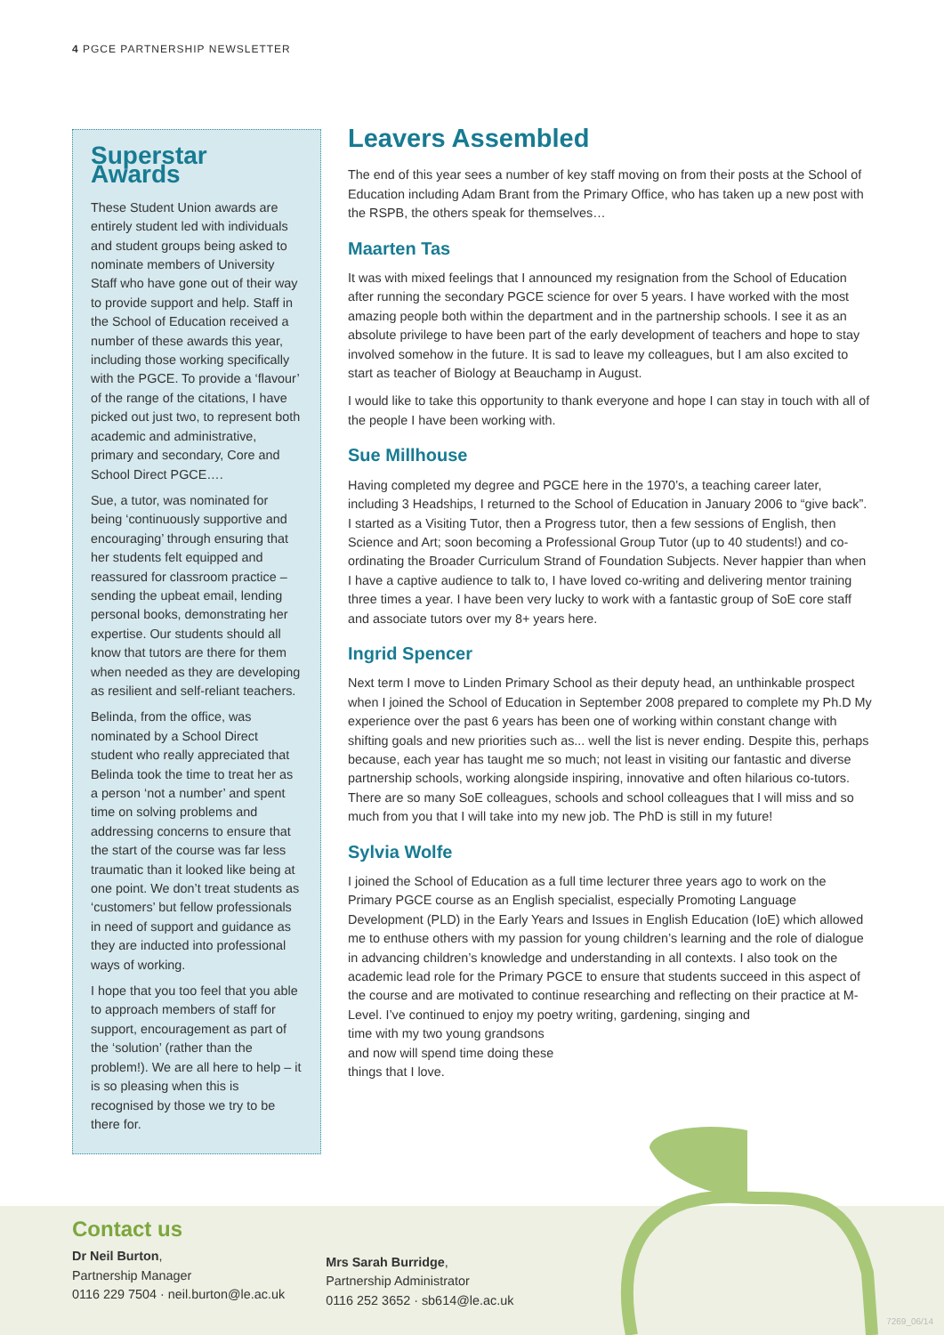4 PGCE PARTNERSHIP NEWSLETTER
Superstar Awards
These Student Union awards are entirely student led with individuals and student groups being asked to nominate members of University Staff who have gone out of their way to provide support and help. Staff in the School of Education received a number of these awards this year, including those working specifically with the PGCE. To provide a ‘flavour’ of the range of the citations, I have picked out just two, to represent both academic and administrative, primary and secondary, Core and School Direct PGCE….
Sue, a tutor, was nominated for being ‘continuously supportive and encouraging’ through ensuring that her students felt equipped and reassured for classroom practice – sending the upbeat email, lending personal books, demonstrating her expertise. Our students should all know that tutors are there for them when needed as they are developing as resilient and self-reliant teachers.
Belinda, from the office, was nominated by a School Direct student who really appreciated that Belinda took the time to treat her as a person ‘not a number’ and spent time on solving problems and addressing concerns to ensure that the start of the course was far less traumatic than it looked like being at one point. We don’t treat students as ‘customers’ but fellow professionals in need of support and guidance as they are inducted into professional ways of working.
I hope that you too feel that you able to approach members of staff for support, encouragement as part of the ‘solution’ (rather than the problem!). We are all here to help – it is so pleasing when this is recognised by those we try to be there for.
Leavers Assembled
The end of this year sees a number of key staff moving on from their posts at the School of Education including Adam Brant from the Primary Office, who has taken up a new post with the RSPB, the others speak for themselves…
Maarten Tas
It was with mixed feelings that I announced my resignation from the School of Education after running the secondary PGCE science for over 5 years. I have worked with the most amazing people both within the department and in the partnership schools. I see it as an absolute privilege to have been part of the early development of teachers and hope to stay involved somehow in the future. It is sad to leave my colleagues, but I am also excited to start as teacher of Biology at Beauchamp in August.
I would like to take this opportunity to thank everyone and hope I can stay in touch with all of the people I have been working with.
Sue Millhouse
Having completed my degree and PGCE here in the 1970’s, a teaching career later, including 3 Headships, I returned to the School of Education in January 2006 to “give back”. I started as a Visiting Tutor, then a Progress tutor, then a few sessions of English, then Science and Art; soon becoming a Professional Group Tutor (up to 40 students!) and co-ordinating the Broader Curriculum Strand of Foundation Subjects. Never happier than when I have a captive audience to talk to, I have loved co-writing and delivering mentor training three times a year. I have been very lucky to work with a fantastic group of SoE core staff and associate tutors over my 8+ years here.
Ingrid Spencer
Next term I move to Linden Primary School as their deputy head, an unthinkable prospect when I joined the School of Education in September 2008 prepared to complete my Ph.D My experience over the past 6 years has been one of working within constant change with shifting goals and new priorities such as... well the list is never ending. Despite this, perhaps because, each year has taught me so much; not least in visiting our fantastic and diverse partnership schools, working alongside inspiring, innovative and often hilarious co-tutors. There are so many SoE colleagues, schools and school colleagues that I will miss and so much from you that I will take into my new job. The PhD is still in my future!
Sylvia Wolfe
I joined the School of Education as a full time lecturer three years ago to work on the Primary PGCE course as an English specialist, especially Promoting Language Development (PLD) in the Early Years and Issues in English Education (IoE) which allowed me to enthuse others with my passion for young children’s learning and the role of dialogue in advancing children’s knowledge and understanding in all contexts. I also took on the academic lead role for the Primary PGCE to ensure that students succeed in this aspect of the course and are motivated to continue researching and reflecting on their practice at M-Level. I’ve continued to enjoy my poetry writing, gardening, singing and
time with my two young grandsons
and now will spend time doing these
things that I love.
Contact us
Dr Neil Burton,
Partnership Manager
0116 229 7504 · neil.burton@le.ac.uk
Mrs Sarah Burridge,
Partnership Administrator
0116 252 3652 · sb614@le.ac.uk
7269_06/14